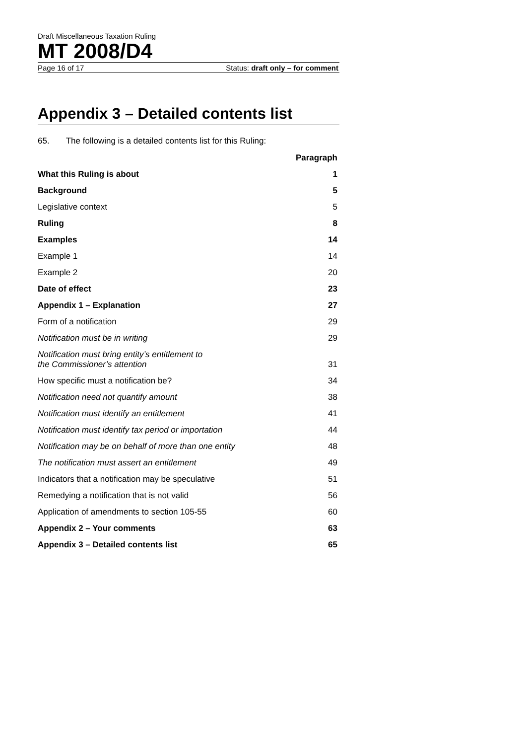Draft Miscellaneous Taxation Ruling
MT 2008/D4
Page 16 of 17 Status: draft only – for comment
Appendix 3 – Detailed contents list
65. The following is a detailed contents list for this Ruling:
| | Paragraph |
| What this Ruling is about | 1 |
| Background | 5 |
| Legislative context | 5 |
| Ruling | 8 |
| Examples | 14 |
| Example 1 | 14 |
| Example 2 | 20 |
| Date of effect | 23 |
| Appendix 1 – Explanation | 27 |
| Form of a notification | 29 |
| Notification must be in writing | 29 |
| Notification must bring entity’s entitlement to the Commissioner’s attention | 31 |
| How specific must a notification be? | 34 |
| Notification need not quantify amount | 38 |
| Notification must identify an entitlement | 41 |
| Notification must identify tax period or importation | 44 |
| Notification may be on behalf of more than one entity | 48 |
| The notification must assert an entitlement | 49 |
| Indicators that a notification may be speculative | 51 |
| Remedying a notification that is not valid | 56 |
| Application of amendments to section 105-55 | 60 |
| Appendix 2 – Your comments | 63 |
| Appendix 3 – Detailed contents list | 65 |